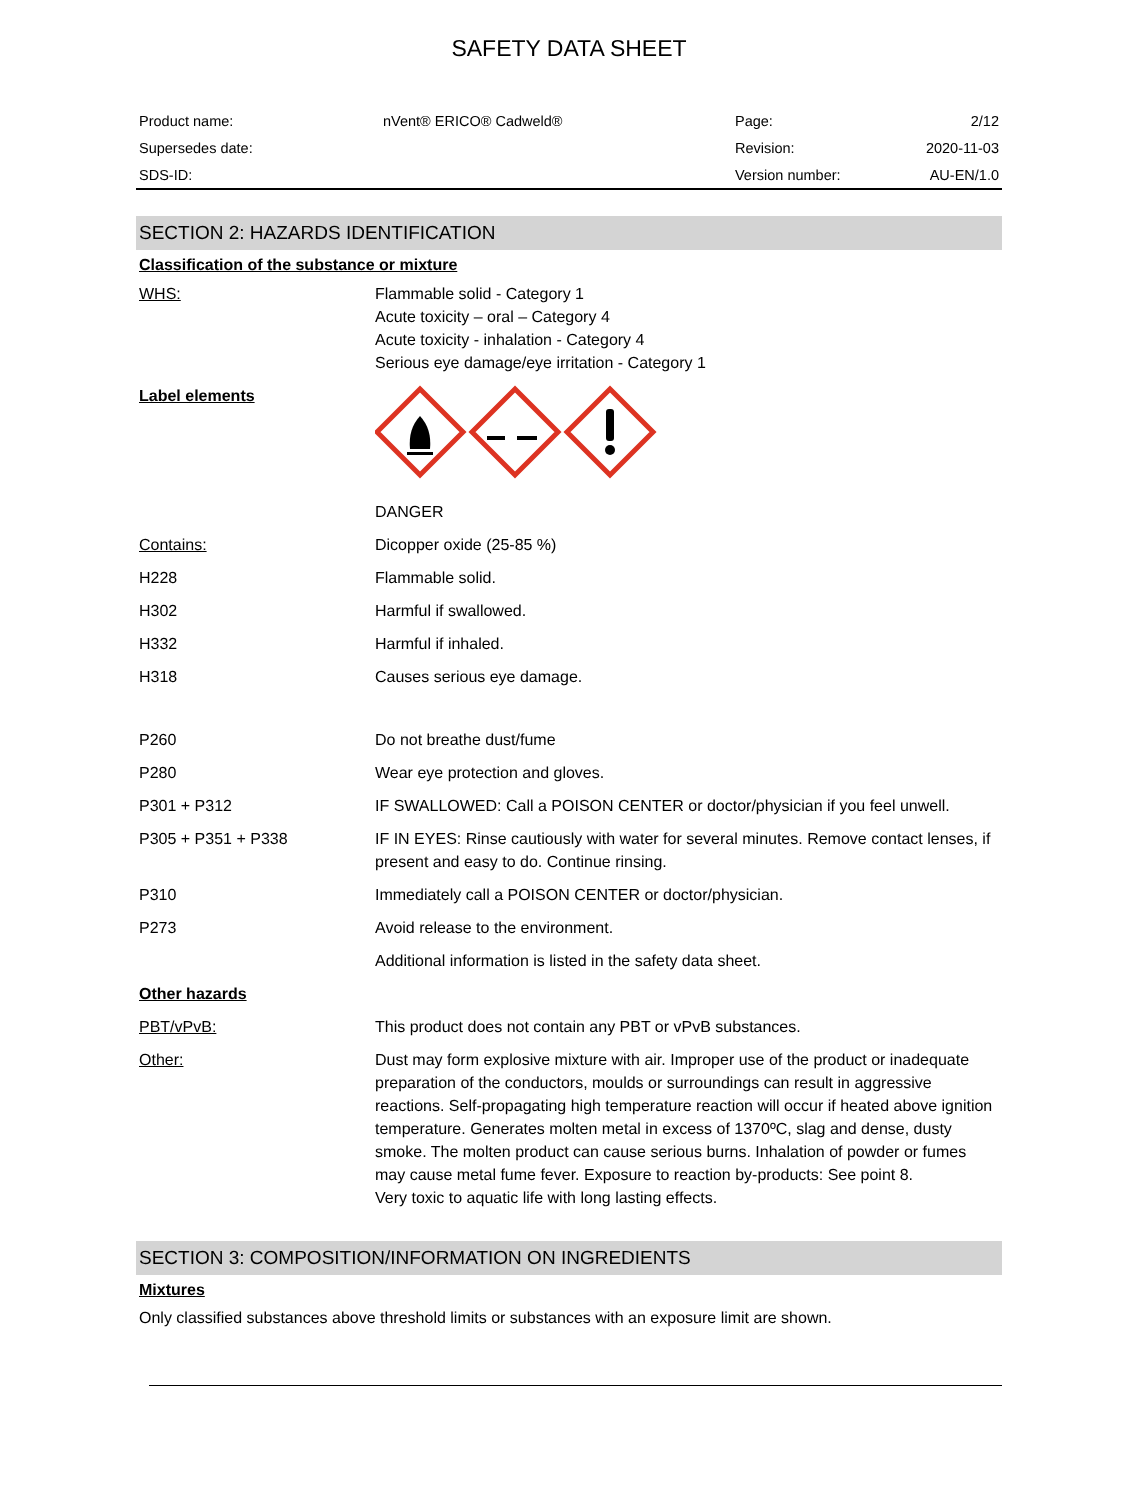SAFETY DATA SHEET
| Product name: | nVent® ERICO® Cadweld® | Page: | 2/12 |
| Supersedes date: | | Revision: | 2020-11-03 |
| SDS-ID: | | Version number: | AU-EN/1.0 |
SECTION 2: HAZARDS IDENTIFICATION
Classification of the substance or mixture
| WHS: | Flammable solid - Category 1 Acute toxicity – oral – Category 4 Acute toxicity - inhalation - Category 4 Serious eye damage/eye irritation - Category 1 |
| Label elements | |
| | DANGER |
| Contains: | Dicopper oxide (25-85 %) |
| H228 | Flammable solid. |
| H302 | Harmful if swallowed. |
| H332 | Harmful if inhaled. |
| H318 | Causes serious eye damage. |
| P260 | Do not breathe dust/fume |
| P280 | Wear eye protection and gloves. |
| P301 + P312 | IF SWALLOWED: Call a POISON CENTER or doctor/physician if you feel unwell. |
| P305 + P351 + P338 | IF IN EYES: Rinse cautiously with water for several minutes. Remove contact lenses, if present and easy to do. Continue rinsing. |
| P310 | Immediately call a POISON CENTER or doctor/physician. |
| P273 | Avoid release to the environment. |
| | Additional information is listed in the safety data sheet. |
| Other hazards | |
| PBT/vPvB: | This product does not contain any PBT or vPvB substances. |
| Other: | Dust may form explosive mixture with air. Improper use of the product or inadequate preparation of the conductors, moulds or surroundings can result in aggressive reactions. Self-propagating high temperature reaction will occur if heated above ignition temperature. Generates molten metal in excess of 1370ºC, slag and dense, dusty smoke. The molten product can cause serious burns. Inhalation of powder or fumes may cause metal fume fever. Exposure to reaction by-products: See point 8. Very toxic to aquatic life with long lasting effects. |
SECTION 3: COMPOSITION/INFORMATION ON INGREDIENTS
Mixtures
Only classified substances above threshold limits or substances with an exposure limit are shown.